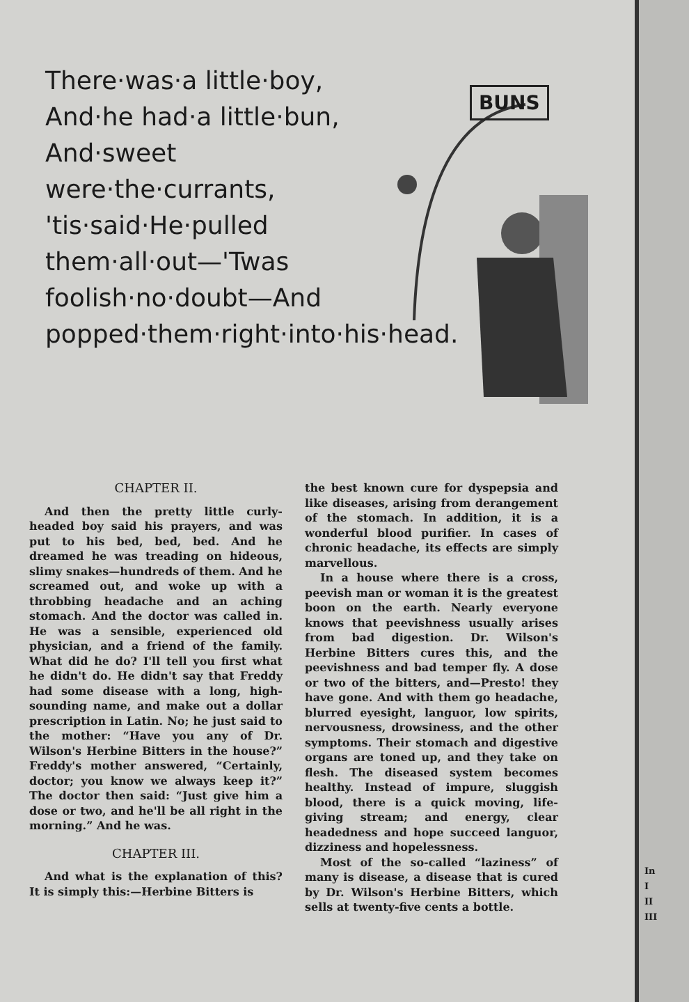There·was·a little·boy, And·he had·a little·bun, And·sweet were·the·currants, 'tis·said·He·pulled them·all·out—'Twas foolish·no·doubt—And popped·them·right·into·his·head.
BUNS
CHAPTER II.
And then the pretty little curly-headed boy said his prayers, and was put to his bed, bed, bed. And he dreamed he was treading on hideous, slimy snakes—hundreds of them. And he screamed out, and woke up with a throbbing headache and an aching stomach. And the doctor was called in. He was a sensible, experienced old physician, and a friend of the family. What did he do? I'll tell you first what he didn't do. He didn't say that Freddy had some disease with a long, high-sounding name, and make out a dollar prescription in Latin. No; he just said to the mother: “Have you any of Dr. Wilson's Herbine Bitters in the house?” Freddy's mother answered, “Certainly, doctor; you know we always keep it?” The doctor then said: “Just give him a dose or two, and he'll be all right in the morning.” And he was.
CHAPTER III.
And what is the explanation of this? It is simply this:—Herbine Bitters is
the best known cure for dyspepsia and like diseases, arising from derangement of the stomach. In addition, it is a wonderful blood purifier. In cases of chronic headache, its effects are simply marvellous.
In a house where there is a cross, peevish man or woman it is the greatest boon on the earth. Nearly everyone knows that peevishness usually arises from bad digestion. Dr. Wilson's Herbine Bitters cures this, and the peevishness and bad temper fly. A dose or two of the bitters, and—Presto! they have gone. And with them go headache, blurred eyesight, languor, low spirits, nervousness, drowsiness, and the other symptoms. Their stomach and digestive organs are toned up, and they take on flesh. The diseased system becomes healthy. Instead of impure, sluggish blood, there is a quick moving, life-giving stream; and energy, clear headedness and hope succeed languor, dizziness and hopelessness.
Most of the so-called “laziness” of many is disease, a disease that is cured by Dr. Wilson's Herbine Bitters, which sells at twenty-five cents a bottle.
In
I
II
III